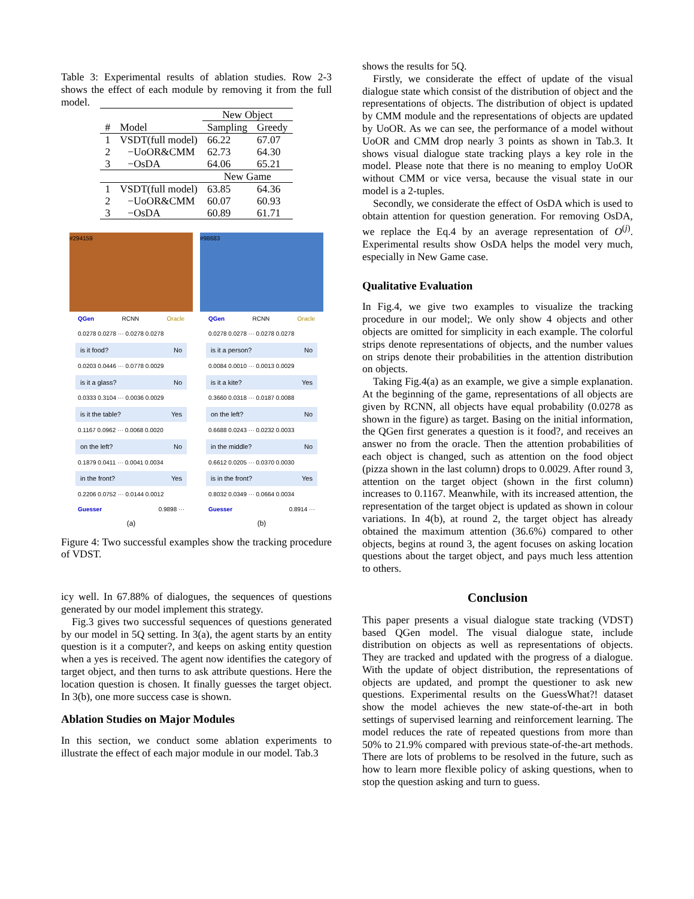Table 3: Experimental results of ablation studies. Row 2-3 shows the effect of each module by removing it from the full model.
| | | New Object | |
| --- | --- | --- | --- |
| # | Model | Sampling | Greedy |
| 1 | VSDT(full model) | 66.22 | 67.07 |
| 2 | −UoOR&CMM | 62.73 | 64.30 |
| 3 | −OsDA | 64.06 | 65.21 |
| | | New Game | |
| 1 | VSDT(full model) | 63.85 | 64.36 |
| 2 | −UoOR&CMM | 60.07 | 60.93 |
| 3 | −OsDA | 60.89 | 61.71 |
#294159
QGen RCNN Oracle
0.0278 0.0278 ··· 0.0278 0.0278
is it food? No
0.0203 0.0446 ··· 0.0778 0.0029
is it a glass? No
0.0333 0.3104 ··· 0.0036 0.0029
is it the table? Yes
0.1167 0.0962 ··· 0.0068 0.0020
on the left? No
0.1879 0.0411 ··· 0.0041 0.0034
in the front? Yes
0.2206 0.0752 ··· 0.0144 0.0012
Guesser 0.9898 ···
(a)
#98683
QGen RCNN Oracle
0.0278 0.0278 ··· 0.0278 0.0278
is it a person? No
0.0084 0.0010 ··· 0.0013 0.0029
is it a kite? Yes
0.3660 0.0318 ··· 0.0187 0.0088
on the left? No
0.6688 0.0243 ··· 0.0232 0.0033
in the middle? No
0.6612 0.0205 ··· 0.0370 0.0030
is in the front? Yes
0.8032 0.0349 ··· 0.0664 0.0034
Guesser 0.8914 ···
(b)
Figure 4: Two successful examples show the tracking procedure of VDST.
icy well. In 67.88% of dialogues, the sequences of questions generated by our model implement this strategy.
Fig.3 gives two successful sequences of questions generated by our model in 5Q setting. In 3(a), the agent starts by an entity question is it a computer?, and keeps on asking entity question when a yes is received. The agent now identifies the category of target object, and then turns to ask attribute questions. Here the location question is chosen. It finally guesses the target object. In 3(b), one more success case is shown.
Ablation Studies on Major Modules
In this section, we conduct some ablation experiments to illustrate the effect of each major module in our model. Tab.3
shows the results for 5Q.
Firstly, we considerate the effect of update of the visual dialogue state which consist of the distribution of object and the representations of objects. The distribution of object is updated by CMM module and the representations of objects are updated by UoOR. As we can see, the performance of a model without UoOR and CMM drop nearly 3 points as shown in Tab.3. It shows visual dialogue state tracking plays a key role in the model. Please note that there is no meaning to employ UoOR without CMM or vice versa, because the visual state in our model is a 2-tuples.
Secondly, we considerate the effect of OsDA which is used to obtain attention for question generation. For removing OsDA, we replace the Eq.4 by an average representation of O<sup>(j)</sup>. Experimental results show OsDA helps the model very much, especially in New Game case.
Qualitative Evaluation
In Fig.4, we give two examples to visualize the tracking procedure in our model;. We only show 4 objects and other objects are omitted for simplicity in each example. The colorful strips denote representations of objects, and the number values on strips denote their probabilities in the attention distribution on objects.
Taking Fig.4(a) as an example, we give a simple explanation. At the beginning of the game, representations of all objects are given by RCNN, all objects have equal probability (0.0278 as shown in the figure) as target. Basing on the initial information, the QGen first generates a question is it food?, and receives an answer no from the oracle. Then the attention probabilities of each object is changed, such as attention on the food object (pizza shown in the last column) drops to 0.0029. After round 3, attention on the target object (shown in the first column) increases to 0.1167. Meanwhile, with its increased attention, the representation of the target object is updated as shown in colour variations. In 4(b), at round 2, the target object has already obtained the maximum attention (36.6%) compared to other objects, begins at round 3, the agent focuses on asking location questions about the target object, and pays much less attention to others.
Conclusion
This paper presents a visual dialogue state tracking (VDST) based QGen model. The visual dialogue state, include distribution on objects as well as representations of objects. They are tracked and updated with the progress of a dialogue. With the update of object distribution, the representations of objects are updated, and prompt the questioner to ask new questions. Experimental results on the GuessWhat?! dataset show the model achieves the new state-of-the-art in both settings of supervised learning and reinforcement learning. The model reduces the rate of repeated questions from more than 50% to 21.9% compared with previous state-of-the-art methods. There are lots of problems to be resolved in the future, such as how to learn more flexible policy of asking questions, when to stop the question asking and turn to guess.